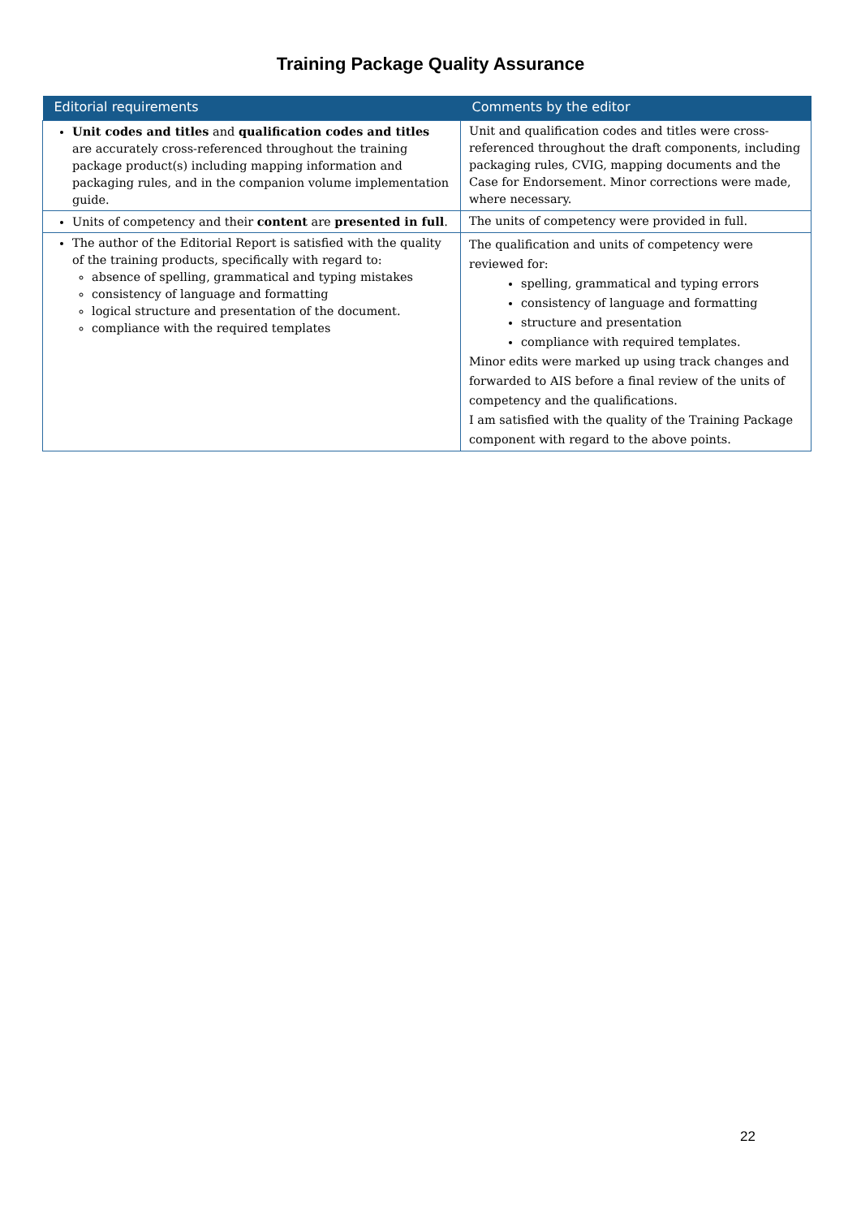Training Package Quality Assurance
| Editorial requirements | Comments by the editor |
| --- | --- |
| Unit codes and titles and qualification codes and titles are accurately cross-referenced throughout the training package product(s) including mapping information and packaging rules, and in the companion volume implementation guide. | Unit and qualification codes and titles were cross-referenced throughout the draft components, including packaging rules, CVIG, mapping documents and the Case for Endorsement. Minor corrections were made, where necessary. |
| Units of competency and their content are presented in full . | The units of competency were provided in full. |
| The author of the Editorial Report is satisfied with the quality of the training products, specifically with regard to: absence of spelling, grammatical and typing mistakes consistency of language and formatting logical structure and presentation of the document. compliance with the required templates | The qualification and units of competency were reviewed for: spelling, grammatical and typing errors consistency of language and formatting structure and presentation compliance with required templates. Minor edits were marked up using track changes and forwarded to AIS before a final review of the units of competency and the qualifications. I am satisfied with the quality of the Training Package component with regard to the above points. |
22